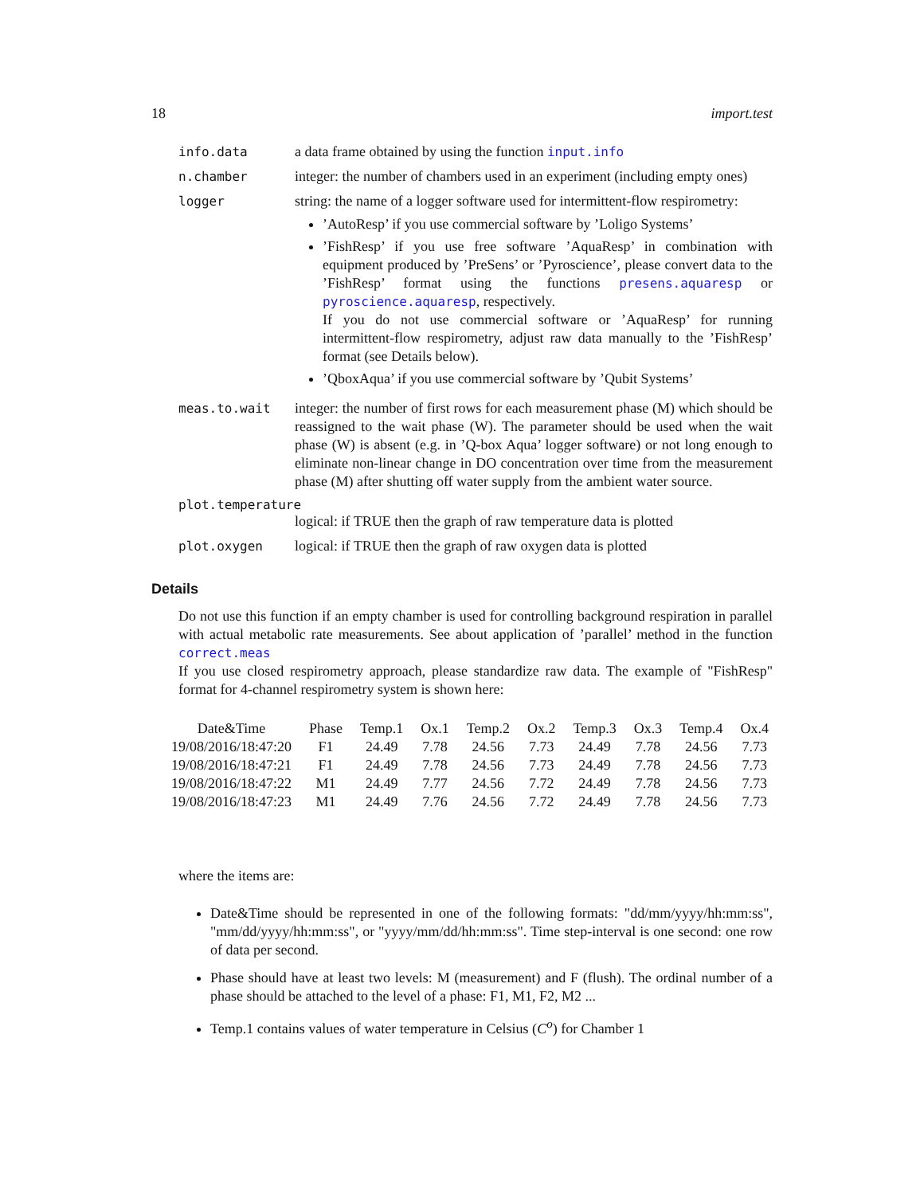18 import.test
info.data a data frame obtained by using the function input.info
n.chamber integer: the number of chambers used in an experiment (including empty ones)
logger string: the name of a logger software used for intermittent-flow respirometry:
’AutoResp’ if you use commercial software by ’Loligo Systems’
’FishResp’ if you use free software ’AquaResp’ in combination with equipment produced by ’PreSens’ or ’Pyroscience’, please convert data to the ’FishResp’ format using the functions presens.aquaresp or pyroscience.aquaresp, respectively.
If you do not use commercial software or ’AquaResp’ for running intermittent-flow respirometry, adjust raw data manually to the ’FishResp’ format (see Details below).
’QboxAqua’ if you use commercial software by ’Qubit Systems’
meas.to.wait integer: the number of first rows for each measurement phase (M) which should be reassigned to the wait phase (W). The parameter should be used when the wait phase (W) is absent (e.g. in ’Q-box Aqua’ logger software) or not long enough to eliminate non-linear change in DO concentration over time from the measurement phase (M) after shutting off water supply from the ambient water source.
plot.temperature
logical: if TRUE then the graph of raw temperature data is plotted
plot.oxygen logical: if TRUE then the graph of raw oxygen data is plotted
Details
Do not use this function if an empty chamber is used for controlling background respiration in parallel with actual metabolic rate measurements. See about application of ’parallel’ method in the function correct.meas
If you use closed respirometry approach, please standardize raw data. The example of "FishResp" format for 4-channel respirometry system is shown here:
| Date&Time | Phase | Temp.1 | Ox.1 | Temp.2 | Ox.2 | Temp.3 | Ox.3 | Temp.4 | Ox.4 |
| --- | --- | --- | --- | --- | --- | --- | --- | --- | --- |
| 19/08/2016/18:47:20 | F1 | 24.49 | 7.78 | 24.56 | 7.73 | 24.49 | 7.78 | 24.56 | 7.73 |
| 19/08/2016/18:47:21 | F1 | 24.49 | 7.78 | 24.56 | 7.73 | 24.49 | 7.78 | 24.56 | 7.73 |
| 19/08/2016/18:47:22 | M1 | 24.49 | 7.77 | 24.56 | 7.72 | 24.49 | 7.78 | 24.56 | 7.73 |
| 19/08/2016/18:47:23 | M1 | 24.49 | 7.76 | 24.56 | 7.72 | 24.49 | 7.78 | 24.56 | 7.73 |
where the items are:
Date&Time should be represented in one of the following formats: "dd/mm/yyyy/hh:mm:ss", "mm/dd/yyyy/hh:mm:ss", or "yyyy/mm/dd/hh:mm:ss". Time step-interval is one second: one row of data per second.
Phase should have at least two levels: M (measurement) and F (flush). The ordinal number of a phase should be attached to the level of a phase: F1, M1, F2, M2 ...
Temp.1 contains values of water temperature in Celsius (C<sup>o</sup>) for Chamber 1